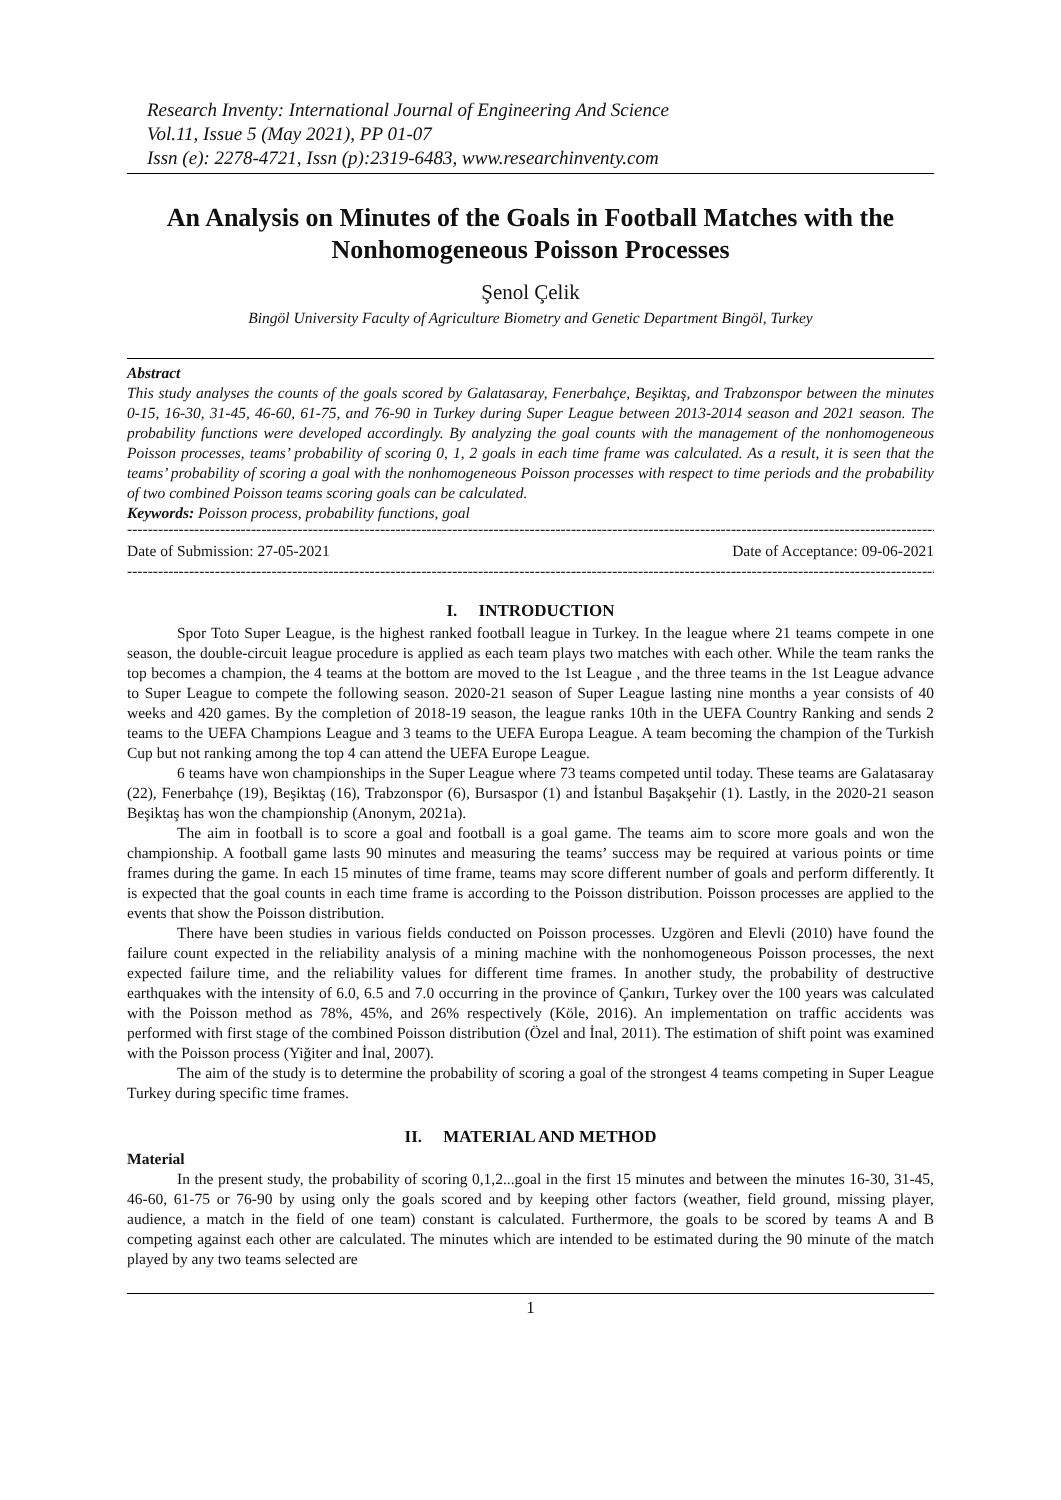Research Inventy: International Journal of Engineering And Science
Vol.11, Issue 5 (May 2021), PP 01-07
Issn (e): 2278-4721, Issn (p):2319-6483, www.researchinventy.com
An Analysis on Minutes of the Goals in Football Matches with the Nonhomogeneous Poisson Processes
Şenol Çelik
Bingöl University Faculty of Agriculture Biometry and Genetic Department Bingöl, Turkey
Abstract
This study analyses the counts of the goals scored by Galatasaray, Fenerbahçe, Beşiktaş, and Trabzonspor between the minutes 0-15, 16-30, 31-45, 46-60, 61-75, and 76-90 in Turkey during Super League between 2013-2014 season and 2021 season. The probability functions were developed accordingly. By analyzing the goal counts with the management of the nonhomogeneous Poisson processes, teams’ probability of scoring 0, 1, 2 goals in each time frame was calculated. As a result, it is seen that the teams’ probability of scoring a goal with the nonhomogeneous Poisson processes with respect to time periods and the probability of two combined Poisson teams scoring goals can be calculated.
Keywords: Poisson process, probability functions, goal
--------------------------------------------------------------------------------------------------------------------------------------------------------------------
Date of Submission: 27-05-2021 Date of Acceptance: 09-06-2021
--------------------------------------------------------------------------------------------------------------------------------------------------------------------
I. INTRODUCTION
Spor Toto Super League, is the highest ranked football league in Turkey. In the league where 21 teams compete in one season, the double-circuit league procedure is applied as each team plays two matches with each other. While the team ranks the top becomes a champion, the 4 teams at the bottom are moved to the 1st League , and the three teams in the 1st League advance to Super League to compete the following season. 2020-21 season of Super League lasting nine months a year consists of 40 weeks and 420 games. By the completion of 2018-19 season, the league ranks 10th in the UEFA Country Ranking and sends 2 teams to the UEFA Champions League and 3 teams to the UEFA Europa League. A team becoming the champion of the Turkish Cup but not ranking among the top 4 can attend the UEFA Europe League.
6 teams have won championships in the Super League where 73 teams competed until today. These teams are Galatasaray (22), Fenerbahçe (19), Beşiktaş (16), Trabzonspor (6), Bursaspor (1) and İstanbul Başakşehir (1). Lastly, in the 2020-21 season Beşiktaş has won the championship (Anonym, 2021a).
The aim in football is to score a goal and football is a goal game. The teams aim to score more goals and won the championship. A football game lasts 90 minutes and measuring the teams’ success may be required at various points or time frames during the game. In each 15 minutes of time frame, teams may score different number of goals and perform differently. It is expected that the goal counts in each time frame is according to the Poisson distribution. Poisson processes are applied to the events that show the Poisson distribution.
There have been studies in various fields conducted on Poisson processes. Uzgören and Elevli (2010) have found the failure count expected in the reliability analysis of a mining machine with the nonhomogeneous Poisson processes, the next expected failure time, and the reliability values for different time frames. In another study, the probability of destructive earthquakes with the intensity of 6.0, 6.5 and 7.0 occurring in the province of Çankırı, Turkey over the 100 years was calculated with the Poisson method as 78%, 45%, and 26% respectively (Köle, 2016). An implementation on traffic accidents was performed with first stage of the combined Poisson distribution (Özel and İnal, 2011). The estimation of shift point was examined with the Poisson process (Yiğiter and İnal, 2007).
The aim of the study is to determine the probability of scoring a goal of the strongest 4 teams competing in Super League Turkey during specific time frames.
II. MATERIAL AND METHOD
Material
In the present study, the probability of scoring 0,1,2...goal in the first 15 minutes and between the minutes 16-30, 31-45, 46-60, 61-75 or 76-90 by using only the goals scored and by keeping other factors (weather, field ground, missing player, audience, a match in the field of one team) constant is calculated. Furthermore, the goals to be scored by teams A and B competing against each other are calculated. The minutes which are intended to be estimated during the 90 minute of the match played by any two teams selected are
1